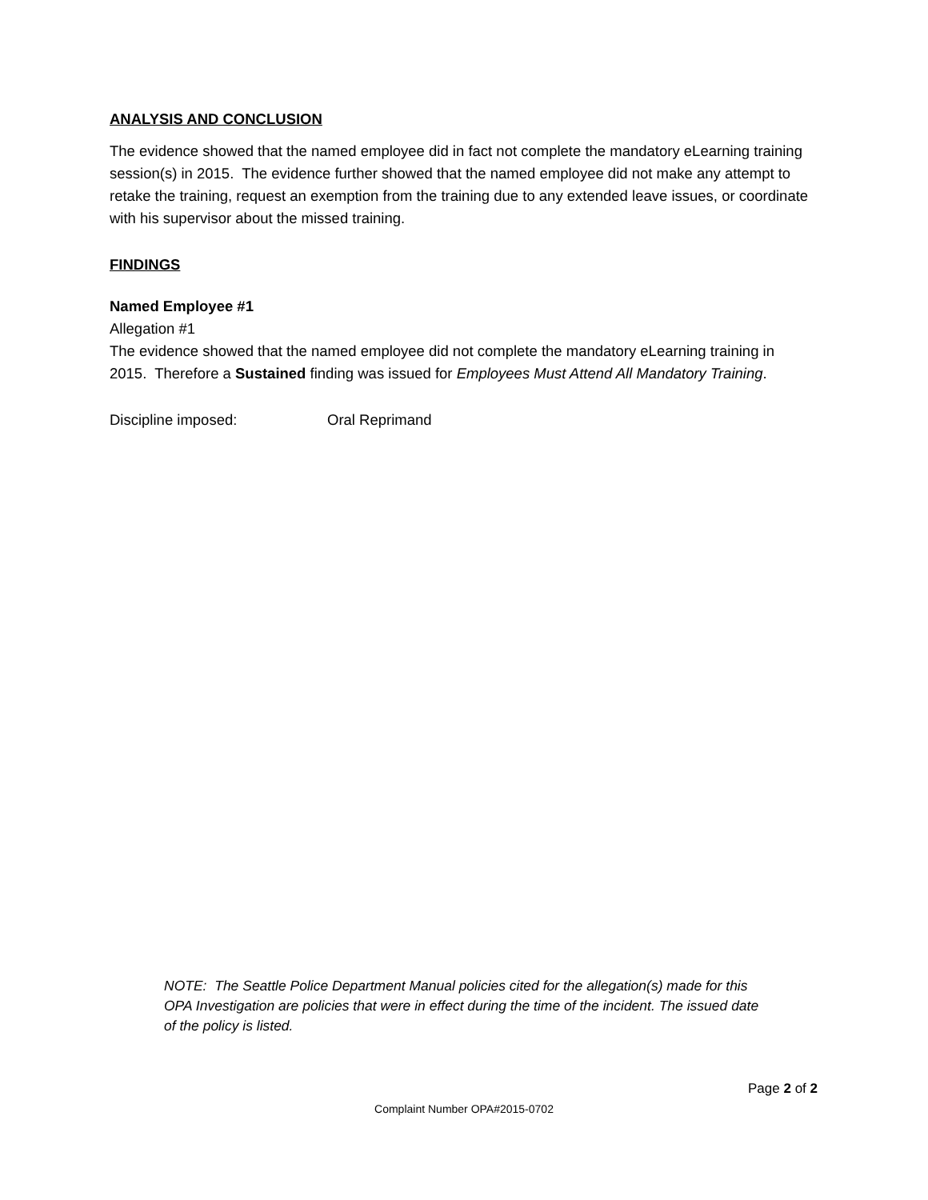ANALYSIS AND CONCLUSION
The evidence showed that the named employee did in fact not complete the mandatory eLearning training session(s) in 2015. The evidence further showed that the named employee did not make any attempt to retake the training, request an exemption from the training due to any extended leave issues, or coordinate with his supervisor about the missed training.
FINDINGS
Named Employee #1
Allegation #1
The evidence showed that the named employee did not complete the mandatory eLearning training in 2015. Therefore a Sustained finding was issued for Employees Must Attend All Mandatory Training.
Discipline imposed: Oral Reprimand
NOTE: The Seattle Police Department Manual policies cited for the allegation(s) made for this OPA Investigation are policies that were in effect during the time of the incident. The issued date of the policy is listed.
Page 2 of 2
Complaint Number OPA#2015-0702